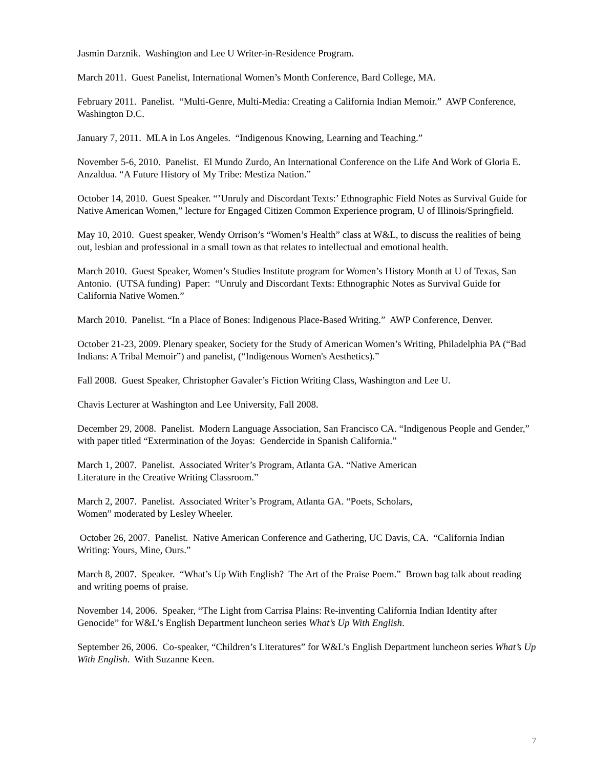Jasmin Darznik. Washington and Lee U Writer-in-Residence Program.
March 2011. Guest Panelist, International Women’s Month Conference, Bard College, MA.
February 2011. Panelist. “Multi-Genre, Multi-Media: Creating a California Indian Memoir.” AWP Conference, Washington D.C.
January 7, 2011. MLA in Los Angeles. “Indigenous Knowing, Learning and Teaching.”
November 5-6, 2010. Panelist. El Mundo Zurdo, An International Conference on the Life And Work of Gloria E. Anzaldua. “A Future History of My Tribe: Mestiza Nation.”
October 14, 2010. Guest Speaker. “’Unruly and Discordant Texts:’ Ethnographic Field Notes as Survival Guide for Native American Women,” lecture for Engaged Citizen Common Experience program, U of Illinois/Springfield.
May 10, 2010. Guest speaker, Wendy Orrison’s “Women’s Health” class at W&L, to discuss the realities of being out, lesbian and professional in a small town as that relates to intellectual and emotional health.
March 2010. Guest Speaker, Women’s Studies Institute program for Women’s History Month at U of Texas, San Antonio. (UTSA funding) Paper: “Unruly and Discordant Texts: Ethnographic Notes as Survival Guide for California Native Women.”
March 2010. Panelist. “In a Place of Bones: Indigenous Place-Based Writing.” AWP Conference, Denver.
October 21-23, 2009. Plenary speaker, Society for the Study of American Women’s Writing, Philadelphia PA (“Bad Indians: A Tribal Memoir”) and panelist, (“Indigenous Women's Aesthetics).”
Fall 2008. Guest Speaker, Christopher Gavaler’s Fiction Writing Class, Washington and Lee U.
Chavis Lecturer at Washington and Lee University, Fall 2008.
December 29, 2008. Panelist. Modern Language Association, San Francisco CA. “Indigenous People and Gender,” with paper titled “Extermination of the Joyas: Gendercide in Spanish California.”
March 1, 2007. Panelist. Associated Writer’s Program, Atlanta GA. “Native American
Literature in the Creative Writing Classroom.”
March 2, 2007. Panelist. Associated Writer’s Program, Atlanta GA. “Poets, Scholars,
Women” moderated by Lesley Wheeler.
October 26, 2007. Panelist. Native American Conference and Gathering, UC Davis, CA. “California Indian Writing: Yours, Mine, Ours.”
March 8, 2007. Speaker. “What’s Up With English? The Art of the Praise Poem.” Brown bag talk about reading and writing poems of praise.
November 14, 2006. Speaker, “The Light from Carrisa Plains: Re-inventing California Indian Identity after Genocide” for W&L’s English Department luncheon series What’s Up With English.
September 26, 2006. Co-speaker, “Children’s Literatures” for W&L’s English Department luncheon series What’s Up With English. With Suzanne Keen.
7